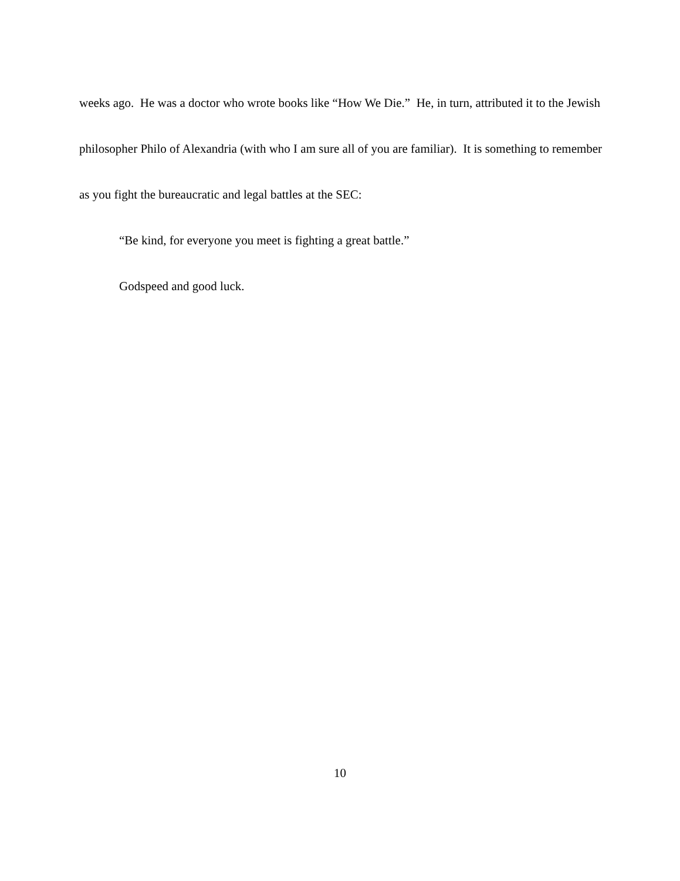weeks ago. He was a doctor who wrote books like “How We Die.” He, in turn, attributed it to the Jewish philosopher Philo of Alexandria (with who I am sure all of you are familiar). It is something to remember as you fight the bureaucratic and legal battles at the SEC:
“Be kind, for everyone you meet is fighting a great battle.”
Godspeed and good luck.
10